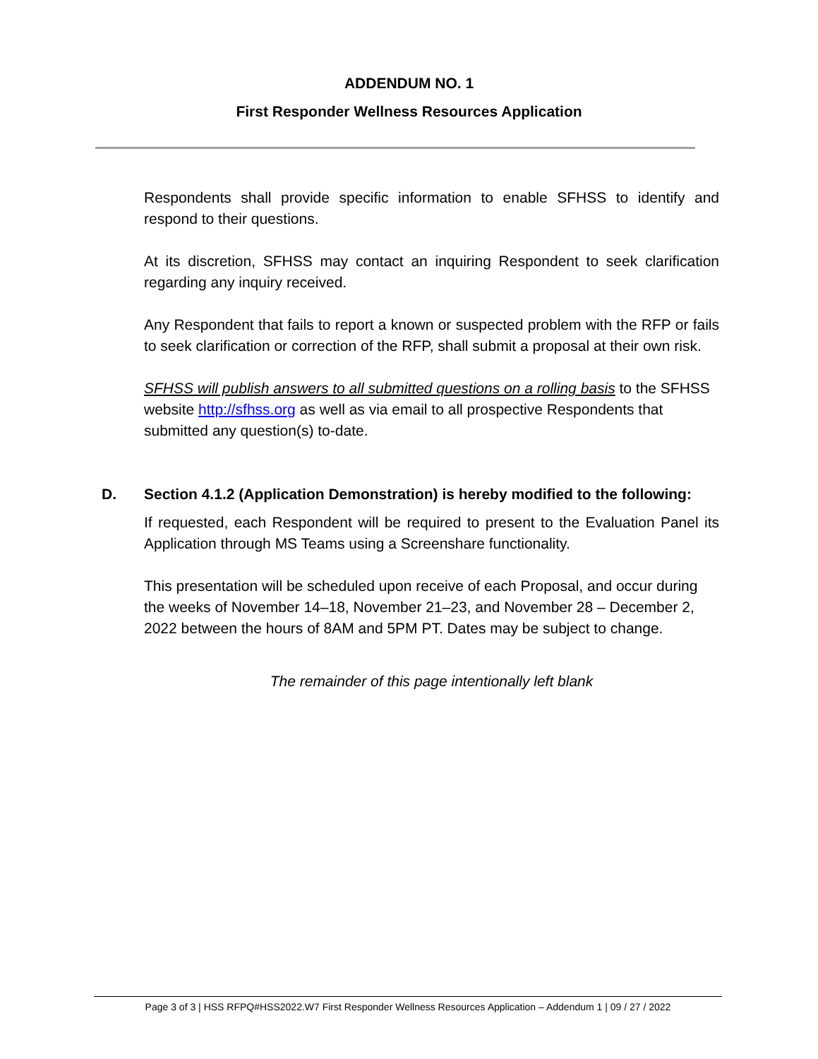ADDENDUM NO. 1
First Responder Wellness Resources Application
Respondents shall provide specific information to enable SFHSS to identify and respond to their questions.
At its discretion, SFHSS may contact an inquiring Respondent to seek clarification regarding any inquiry received.
Any Respondent that fails to report a known or suspected problem with the RFP or fails to seek clarification or correction of the RFP, shall submit a proposal at their own risk.
SFHSS will publish answers to all submitted questions on a rolling basis to the SFHSS website http://sfhss.org as well as via email to all prospective Respondents that submitted any question(s) to-date.
D. Section 4.1.2 (Application Demonstration) is hereby modified to the following:
If requested, each Respondent will be required to present to the Evaluation Panel its Application through MS Teams using a Screenshare functionality.
This presentation will be scheduled upon receive of each Proposal, and occur during the weeks of November 14–18, November 21–23, and November 28 – December 2, 2022 between the hours of 8AM and 5PM PT. Dates may be subject to change.
The remainder of this page intentionally left blank
Page 3 of 3 | HSS RFPQ#HSS2022.W7 First Responder Wellness Resources Application – Addendum 1 | 09 / 27 / 2022